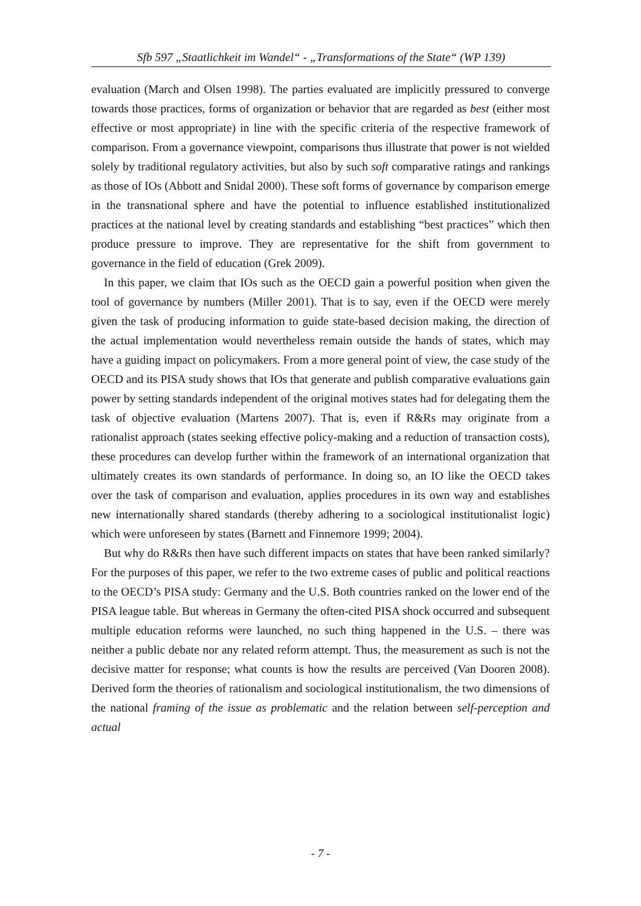Sfb 597 „Staatlichkeit im Wandel“ - „Transformations of the State“ (WP 139)
evaluation (March and Olsen 1998). The parties evaluated are implicitly pressured to converge towards those practices, forms of organization or behavior that are regarded as best (either most effective or most appropriate) in line with the specific criteria of the respective framework of comparison. From a governance viewpoint, comparisons thus illustrate that power is not wielded solely by traditional regulatory activities, but also by such soft comparative ratings and rankings as those of IOs (Abbott and Snidal 2000). These soft forms of governance by comparison emerge in the transnational sphere and have the potential to influence established institutionalized practices at the national level by creating standards and establishing “best practices” which then produce pressure to improve. They are representative for the shift from government to governance in the field of education (Grek 2009).
In this paper, we claim that IOs such as the OECD gain a powerful position when given the tool of governance by numbers (Miller 2001). That is to say, even if the OECD were merely given the task of producing information to guide state-based decision making, the direction of the actual implementation would nevertheless remain outside the hands of states, which may have a guiding impact on policymakers. From a more general point of view, the case study of the OECD and its PISA study shows that IOs that generate and publish comparative evaluations gain power by setting standards independent of the original motives states had for delegating them the task of objective evaluation (Martens 2007). That is, even if R&Rs may originate from a rationalist approach (states seeking effective policy-making and a reduction of transaction costs), these procedures can develop further within the framework of an international organization that ultimately creates its own standards of performance. In doing so, an IO like the OECD takes over the task of comparison and evaluation, applies procedures in its own way and establishes new internationally shared standards (thereby adhering to a sociological institutionalist logic) which were unforeseen by states (Barnett and Finnemore 1999; 2004).
But why do R&Rs then have such different impacts on states that have been ranked similarly? For the purposes of this paper, we refer to the two extreme cases of public and political reactions to the OECD’s PISA study: Germany and the U.S. Both countries ranked on the lower end of the PISA league table. But whereas in Germany the often-cited PISA shock occurred and subsequent multiple education reforms were launched, no such thing happened in the U.S. – there was neither a public debate nor any related reform attempt. Thus, the measurement as such is not the decisive matter for response; what counts is how the results are perceived (Van Dooren 2008). Derived form the theories of rationalism and sociological institutionalism, the two dimensions of the national framing of the issue as problematic and the relation between self-perception and actual
- 7 -